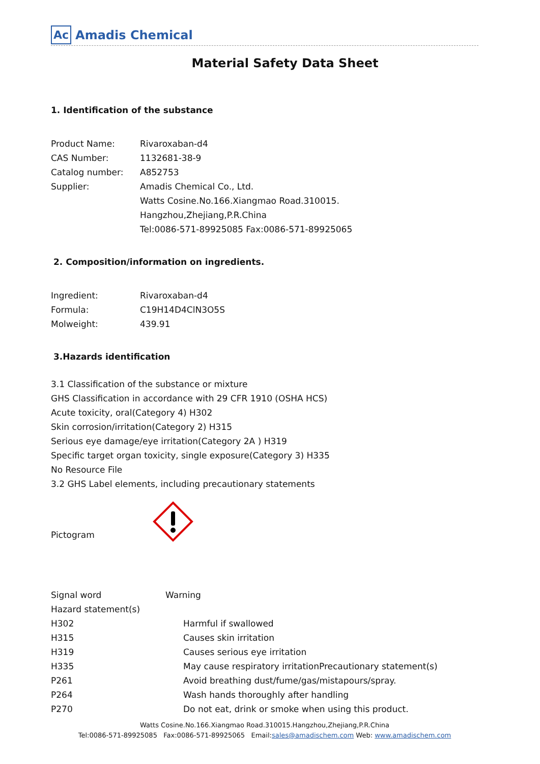Ac Amadis Chemical
Material Safety Data Sheet
1. Identification of the substance
Product Name: Rivaroxaban-d4
CAS Number: 1132681-38-9
Catalog number: A852753
Supplier: Amadis Chemical Co., Ltd.
Watts Cosine.No.166.Xiangmao Road.310015.
Hangzhou,Zhejiang,P.R.China
Tel:0086-571-89925085 Fax:0086-571-89925065
2. Composition/information on ingredients.
Ingredient: Rivaroxaban-d4
Formula: C19H14D4ClN3O5S
Molweight: 439.91
3.Hazards identification
3.1 Classification of the substance or mixture
GHS Classification in accordance with 29 CFR 1910 (OSHA HCS)
Acute toxicity, oral(Category 4) H302
Skin corrosion/irritation(Category 2) H315
Serious eye damage/eye irritation(Category 2A ) H319
Specific target organ toxicity, single exposure(Category 3) H335
No Resource File
3.2 GHS Label elements, including precautionary statements
Pictogram
Signal word Warning
Hazard statement(s)
H302 Harmful if swallowed
H315 Causes skin irritation
H319 Causes serious eye irritation
H335 May cause respiratory irritationPrecautionary statement(s)
P261 Avoid breathing dust/fume/gas/mistapours/spray.
P264 Wash hands thoroughly after handling
P270 Do not eat, drink or smoke when using this product.
Watts Cosine.No.166.Xiangmao Road.310015.Hangzhou,Zhejiang,P.R.China
Tel:0086-571-89925085 Fax:0086-571-89925065 Email:sales@amadischem.com Web: www.amadischem.com